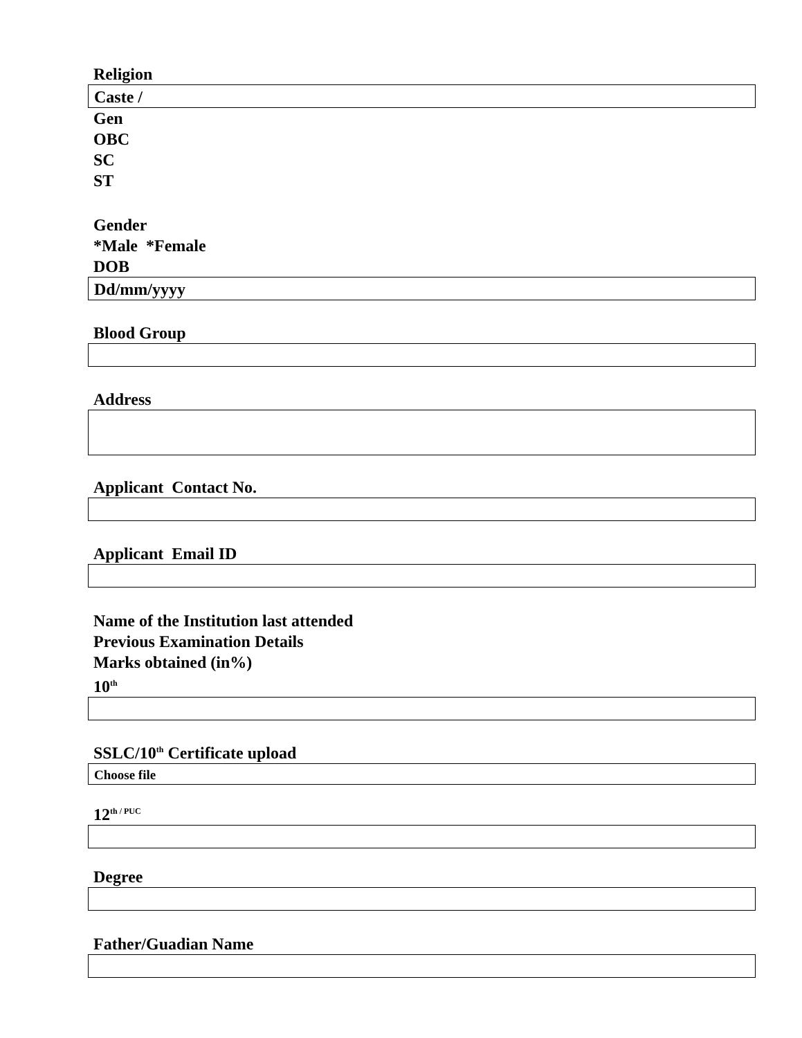Religion
Caste /
Gen
OBC
SC
ST
Gender
*Male *Female
DOB
Dd/mm/yyyy
Blood Group
Address
Applicant Contact No.
Applicant Email ID
Name of the Institution last attended
Previous Examination Details
Marks obtained (in%)
10<sup>th</sup>
SSLC/10<sup>th</sup> Certificate upload
Choose file
12<sup>th / PUC</sup>
Degree
Father/Guadian Name